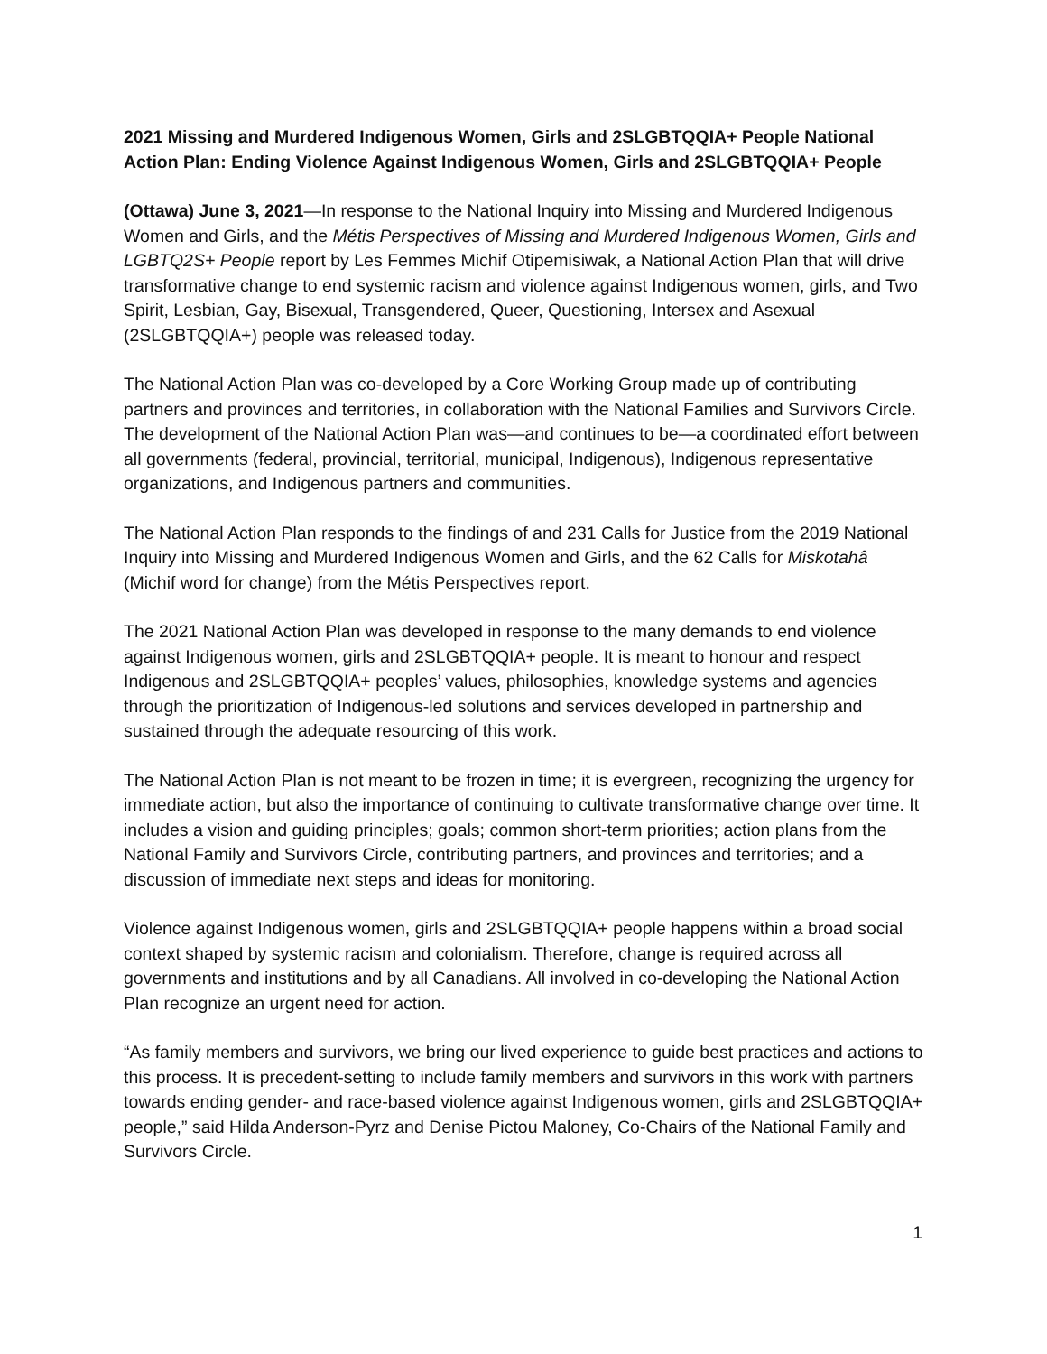2021 Missing and Murdered Indigenous Women, Girls and 2SLGBTQQIA+ People National Action Plan: Ending Violence Against Indigenous Women, Girls and 2SLGBTQQIA+ People
(Ottawa) June 3, 2021—In response to the National Inquiry into Missing and Murdered Indigenous Women and Girls, and the Métis Perspectives of Missing and Murdered Indigenous Women, Girls and LGBTQ2S+ People report by Les Femmes Michif Otipemisiwak, a National Action Plan that will drive transformative change to end systemic racism and violence against Indigenous women, girls, and Two Spirit, Lesbian, Gay, Bisexual, Transgendered, Queer, Questioning, Intersex and Asexual (2SLGBTQQIA+) people was released today.
The National Action Plan was co-developed by a Core Working Group made up of contributing partners and provinces and territories, in collaboration with the National Families and Survivors Circle. The development of the National Action Plan was—and continues to be—a coordinated effort between all governments (federal, provincial, territorial, municipal, Indigenous), Indigenous representative organizations, and Indigenous partners and communities.
The National Action Plan responds to the findings of and 231 Calls for Justice from the 2019 National Inquiry into Missing and Murdered Indigenous Women and Girls, and the 62 Calls for Miskotahâ (Michif word for change) from the Métis Perspectives report.
The 2021 National Action Plan was developed in response to the many demands to end violence against Indigenous women, girls and 2SLGBTQQIA+ people. It is meant to honour and respect Indigenous and 2SLGBTQQIA+ peoples’ values, philosophies, knowledge systems and agencies through the prioritization of Indigenous-led solutions and services developed in partnership and sustained through the adequate resourcing of this work.
The National Action Plan is not meant to be frozen in time; it is evergreen, recognizing the urgency for immediate action, but also the importance of continuing to cultivate transformative change over time. It includes a vision and guiding principles; goals; common short-term priorities; action plans from the National Family and Survivors Circle, contributing partners, and provinces and territories; and a discussion of immediate next steps and ideas for monitoring.
Violence against Indigenous women, girls and 2SLGBTQQIA+ people happens within a broad social context shaped by systemic racism and colonialism. Therefore, change is required across all governments and institutions and by all Canadians. All involved in co-developing the National Action Plan recognize an urgent need for action.
“As family members and survivors, we bring our lived experience to guide best practices and actions to this process. It is precedent-setting to include family members and survivors in this work with partners towards ending gender- and race-based violence against Indigenous women, girls and 2SLGBTQQIA+ people,” said Hilda Anderson-Pyrz and Denise Pictou Maloney, Co-Chairs of the National Family and Survivors Circle.
1